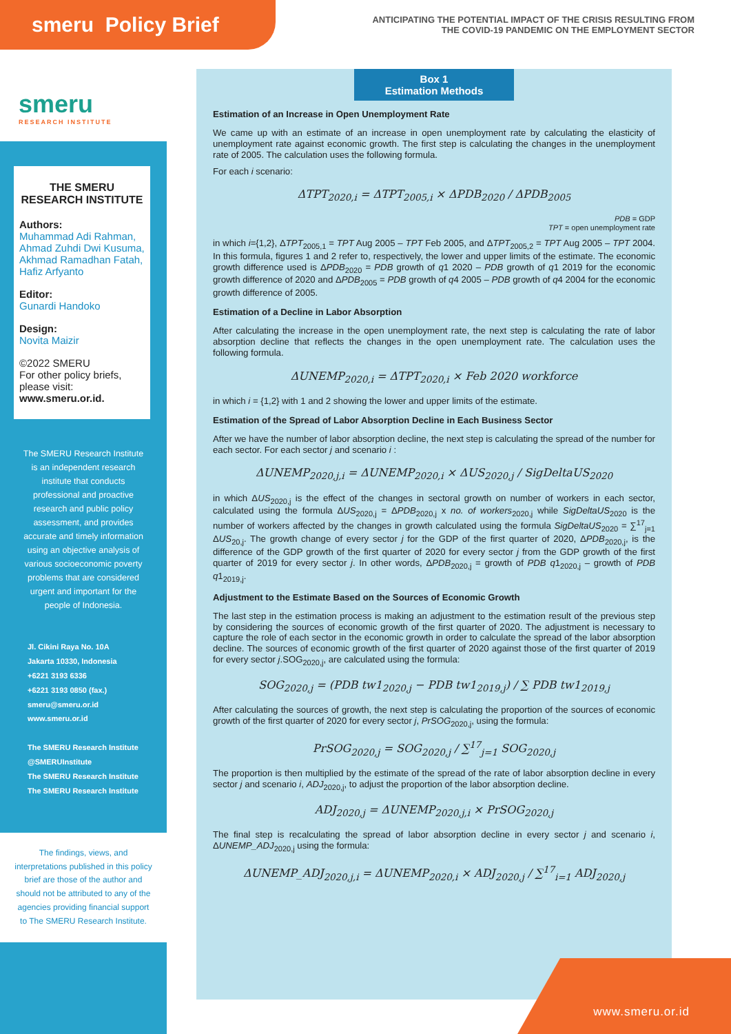smeru Policy Brief
ANTICIPATING THE POTENTIAL IMPACT OF THE CRISIS RESULTING FROM
THE COVID-19 PANDEMIC ON THE EMPLOYMENT SECTOR
smeru
RESEARCH INSTITUTE
THE SMERU RESEARCH INSTITUTE
Authors:
Muhammad Adi Rahman,
Ahmad Zuhdi Dwi Kusuma,
Akhmad Ramadhan Fatah,
Hafiz Arfyanto
Editor:
Gunardi Handoko
Design:
Novita Maizir
©2022 SMERU
For other policy briefs, please visit:
www.smeru.or.id.
The SMERU Research Institute is an independent research institute that conducts professional and proactive research and public policy assessment, and provides accurate and timely information using an objective analysis of various socioeconomic poverty problems that are considered urgent and important for the people of Indonesia.
Jl. Cikini Raya No. 10A
Jakarta 10330, Indonesia
+6221 3193 6336
+6221 3193 0850 (fax.)
smeru@smeru.or.id
www.smeru.or.id
The SMERU Research Institute
@SMERUInstitute
The SMERU Research Institute
The SMERU Research Institute
The findings, views, and interpretations published in this policy brief are those of the author and should not be attributed to any of the agencies providing financial support to The SMERU Research Institute.
Box 1
Estimation Methods
Estimation of an Increase in Open Unemployment Rate
We came up with an estimate of an increase in open unemployment rate by calculating the elasticity of unemployment rate against economic growth. The first step is calculating the changes in the unemployment rate of 2005. The calculation uses the following formula.
For each i scenario:
ΔTPT<sub>2020,i</sub> = ΔTPT<sub>2005,i</sub> × ΔPDB<sub>2020</sub> / ΔPDB<sub>2005</sub>
PDB = GDP
TPT = open unemployment rate
in which i={1,2}, ΔTPT<sub>2005,1</sub> = TPT Aug 2005 – TPT Feb 2005, and ΔTPT<sub>2005,2</sub> = TPT Aug 2005 – TPT 2004. In this formula, figures 1 and 2 refer to, respectively, the lower and upper limits of the estimate. The economic growth difference used is ΔPDB<sub>2020</sub> = PDB growth of q1 2020 – PDB growth of q1 2019 for the economic growth difference of 2020 and ΔPDB<sub>2005</sub> = PDB growth of q4 2005 – PDB growth of q4 2004 for the economic growth difference of 2005.
Estimation of a Decline in Labor Absorption
After calculating the increase in the open unemployment rate, the next step is calculating the rate of labor absorption decline that reflects the changes in the open unemployment rate. The calculation uses the following formula.
ΔUNEMP<sub>2020,i</sub> = ΔTPT<sub>2020,i</sub> × Feb 2020 workforce
in which i = {1,2} with 1 and 2 showing the lower and upper limits of the estimate.
Estimation of the Spread of Labor Absorption Decline in Each Business Sector
After we have the number of labor absorption decline, the next step is calculating the spread of the number for each sector. For each sector j and scenario i :
ΔUNEMP<sub>2020,j,i</sub> = ΔUNEMP<sub>2020,i</sub> × ΔUS<sub>2020,j</sub> / SigDeltaUS<sub>2020</sub>
in which ΔUS<sub>2020,j</sub> is the effect of the changes in sectoral growth on number of workers in each sector, calculated using the formula ΔUS<sub>2020,j</sub> = ΔPDB<sub>2020,j</sub> x no. of workers<sub>2020,j</sub> while SigDeltaUS<sub>2020</sub> is the number of workers affected by the changes in growth calculated using the formula SigDeltaUS<sub>2020</sub> = ∑<sup>17</sup><sub>j=1</sub> ΔUS<sub>20,j</sub>. The growth change of every sector j for the GDP of the first quarter of 2020, ΔPDB<sub>2020,j</sub>, is the difference of the GDP growth of the first quarter of 2020 for every sector j from the GDP growth of the first quarter of 2019 for every sector j. In other words, ΔPDB<sub>2020,j</sub> = growth of PDB q1<sub>2020,j</sub> – growth of PDB q1<sub>2019,j</sub>.
Adjustment to the Estimate Based on the Sources of Economic Growth
The last step in the estimation process is making an adjustment to the estimation result of the previous step by considering the sources of economic growth of the first quarter of 2020. The adjustment is necessary to capture the role of each sector in the economic growth in order to calculate the spread of the labor absorption decline. The sources of economic growth of the first quarter of 2020 against those of the first quarter of 2019 for every sector j.SOG<sub>2020,j</sub>, are calculated using the formula:
SOG<sub>2020,j</sub> = (PDB tw1<sub>2020,j</sub> − PDB tw1<sub>2019,j</sub>) / ∑ PDB tw1<sub>2019,j</sub>
After calculating the sources of growth, the next step is calculating the proportion of the sources of economic growth of the first quarter of 2020 for every sector j, PrSOG<sub>2020,j</sub>, using the formula:
PrSOG<sub>2020,j</sub> = SOG<sub>2020,j</sub> / ∑<sup>17</sup><sub>j=1</sub> SOG<sub>2020,j</sub>
The proportion is then multiplied by the estimate of the spread of the rate of labor absorption decline in every sector j and scenario i, ADJ<sub>2020,j</sub>, to adjust the proportion of the labor absorption decline.
ADJ<sub>2020,j</sub> = ΔUNEMP<sub>2020,j,i</sub> × PrSOG<sub>2020,j</sub>
The final step is recalculating the spread of labor absorption decline in every sector j and scenario i, ΔUNEMP_ADJ<sub>2020,j</sub> using the formula:
ΔUNEMP_ADJ<sub>2020,j,i</sub> = ΔUNEMP<sub>2020,i</sub> × ADJ<sub>2020,j</sub> / ∑<sup>17</sup><sub>i=1</sub> ADJ<sub>2020,j</sub>
www.smeru.or.id